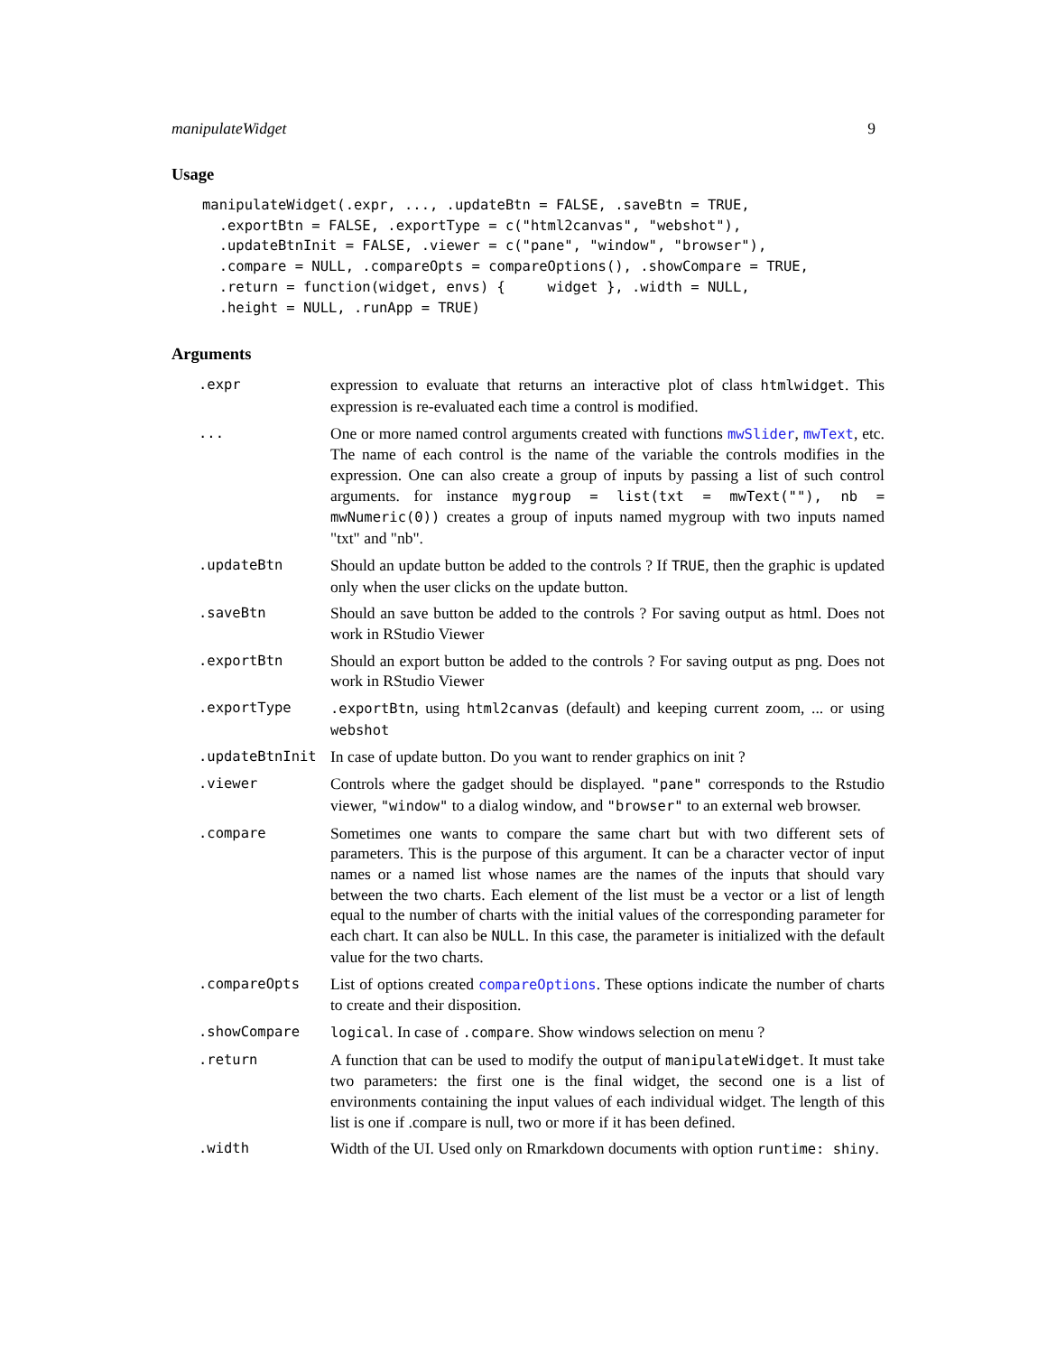manipulateWidget 9
Usage
manipulateWidget(.expr, ..., .updateBtn = FALSE, .saveBtn = TRUE,
  .exportBtn = FALSE, .exportType = c("html2canvas", "webshot"),
  .updateBtnInit = FALSE, .viewer = c("pane", "window", "browser"),
  .compare = NULL, .compareOpts = compareOptions(), .showCompare = TRUE,
  .return = function(widget, envs) {     widget }, .width = NULL,
  .height = NULL, .runApp = TRUE)
Arguments
| .expr | expression to evaluate that returns an interactive plot of class htmlwidget . This expression is re-evaluated each time a control is modified. |
| ... | One or more named control arguments created with functions mwSlider , mwText , etc. The name of each control is the name of the variable the controls modifies in the expression. One can also create a group of inputs by passing a list of such control arguments. for instance mygroup = list(txt = mwText(""), nb = mwNumeric(0)) creates a group of inputs named mygroup with two inputs named "txt" and "nb". |
| .updateBtn | Should an update button be added to the controls ? If TRUE , then the graphic is updated only when the user clicks on the update button. |
| .saveBtn | Should an save button be added to the controls ? For saving output as html. Does not work in RStudio Viewer |
| .exportBtn | Should an export button be added to the controls ? For saving output as png. Does not work in RStudio Viewer |
| .exportType | .exportBtn , using html2canvas (default) and keeping current zoom, ... or using webshot |
| .updateBtnInit | In case of update button. Do you want to render graphics on init ? |
| .viewer | Controls where the gadget should be displayed. "pane" corresponds to the Rstudio viewer, "window" to a dialog window, and "browser" to an external web browser. |
| .compare | Sometimes one wants to compare the same chart but with two different sets of parameters. This is the purpose of this argument. It can be a character vector of input names or a named list whose names are the names of the inputs that should vary between the two charts. Each element of the list must be a vector or a list of length equal to the number of charts with the initial values of the corresponding parameter for each chart. It can also be NULL . In this case, the parameter is initialized with the default value for the two charts. |
| .compareOpts | List of options created compareOptions . These options indicate the number of charts to create and their disposition. |
| .showCompare | logical . In case of .compare . Show windows selection on menu ? |
| .return | A function that can be used to modify the output of manipulateWidget . It must take two parameters: the first one is the final widget, the second one is a list of environments containing the input values of each individual widget. The length of this list is one if .compare is null, two or more if it has been defined. |
| .width | Width of the UI. Used only on Rmarkdown documents with option runtime: shiny . |